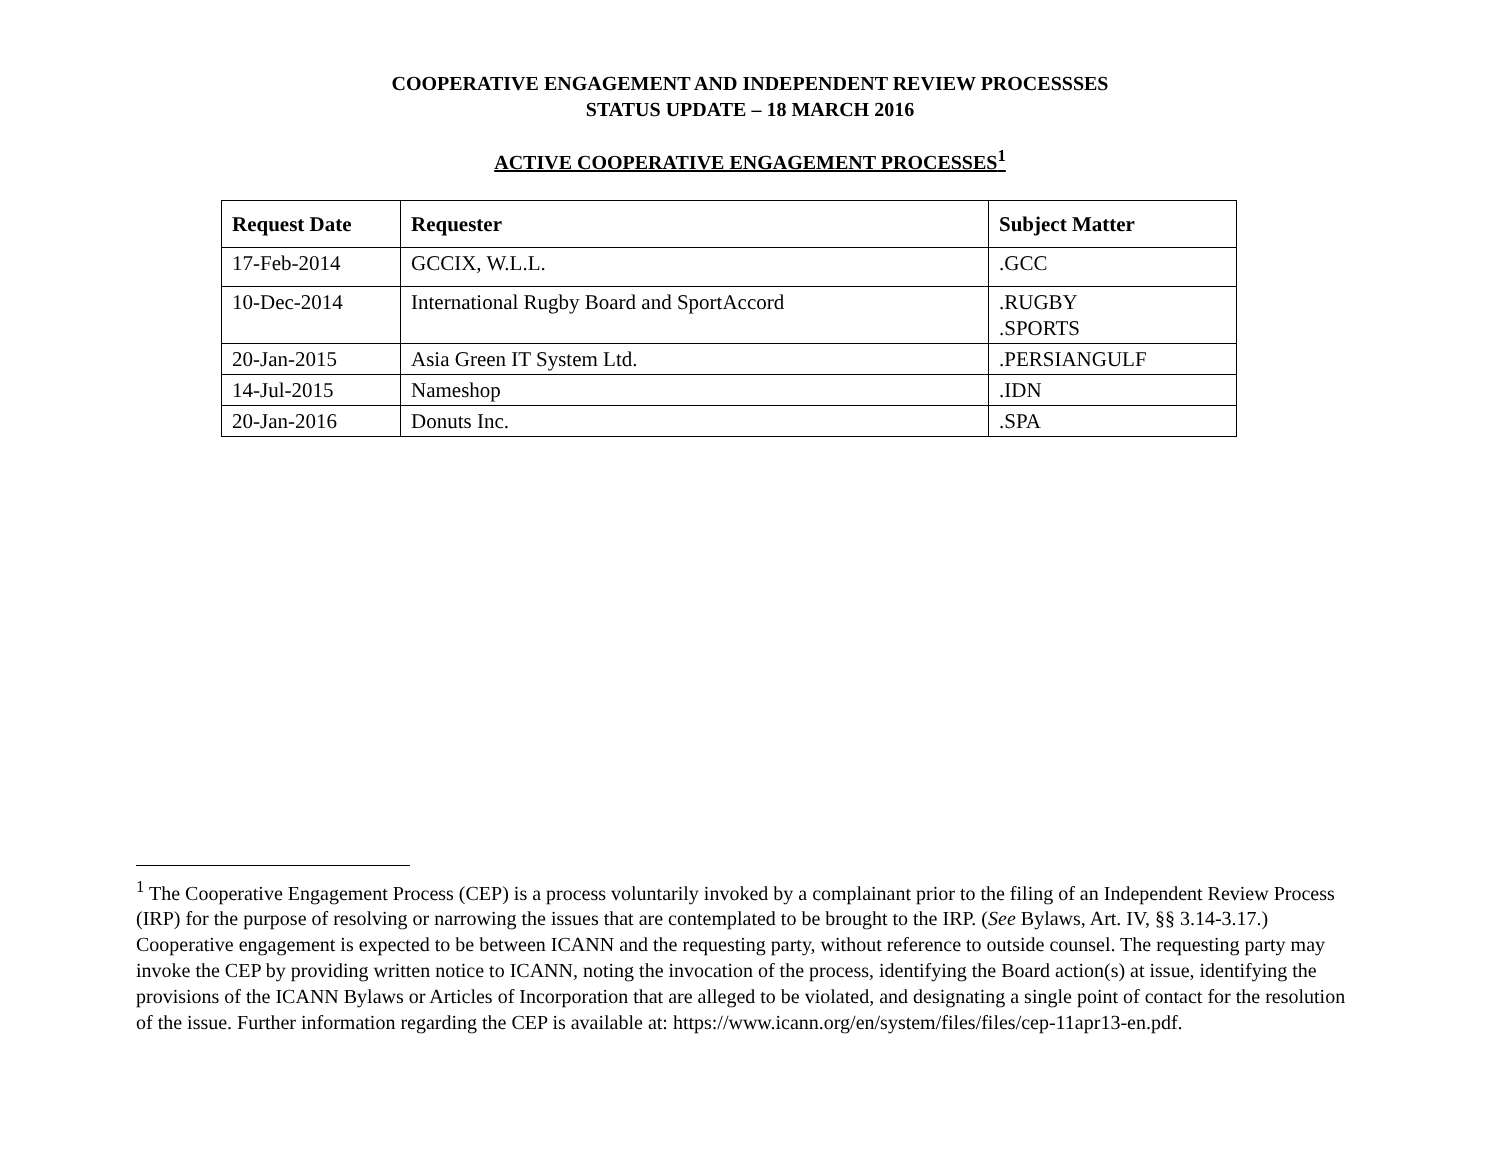COOPERATIVE ENGAGEMENT AND INDEPENDENT REVIEW PROCESSSES
STATUS UPDATE – 18 MARCH 2016
ACTIVE COOPERATIVE ENGAGEMENT PROCESSES<sup>1</sup>
| Request Date | Requester | Subject Matter |
| --- | --- | --- |
| 17-Feb-2014 | GCCIX, W.L.L. | .GCC |
| 10-Dec-2014 | International Rugby Board and SportAccord | .RUGBY .SPORTS |
| 20-Jan-2015 | Asia Green IT System Ltd. | .PERSIANGULF |
| 14-Jul-2015 | Nameshop | .IDN |
| 20-Jan-2016 | Donuts Inc. | .SPA |
<sup>1</sup> The Cooperative Engagement Process (CEP) is a process voluntarily invoked by a complainant prior to the filing of an Independent Review Process (IRP) for the purpose of resolving or narrowing the issues that are contemplated to be brought to the IRP. (See Bylaws, Art. IV, §§ 3.14-3.17.) Cooperative engagement is expected to be between ICANN and the requesting party, without reference to outside counsel. The requesting party may invoke the CEP by providing written notice to ICANN, noting the invocation of the process, identifying the Board action(s) at issue, identifying the provisions of the ICANN Bylaws or Articles of Incorporation that are alleged to be violated, and designating a single point of contact for the resolution of the issue. Further information regarding the CEP is available at: https://www.icann.org/en/system/files/files/cep-11apr13-en.pdf.